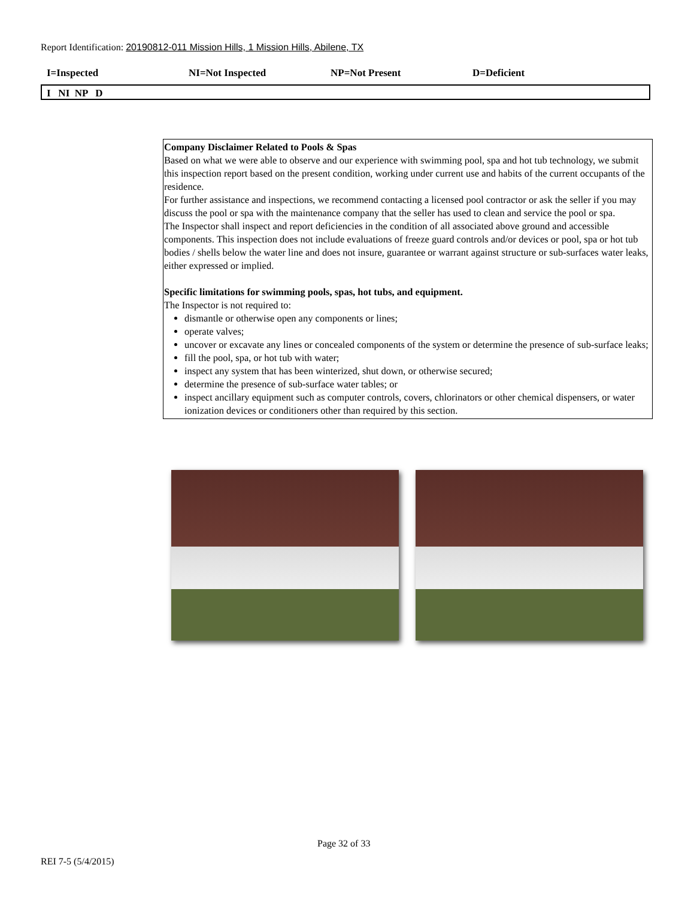Report Identification: 20190812-011 Mission Hills, 1 Mission Hills, Abilene, TX
I=Inspected NI=Not Inspected NP=Not Present D=Deficient
I NI NP D
Company Disclaimer Related to Pools & Spas
Based on what we were able to observe and our experience with swimming pool, spa and hot tub technology, we submit this inspection report based on the present condition, working under current use and habits of the current occupants of the residence.
For further assistance and inspections, we recommend contacting a licensed pool contractor or ask the seller if you may discuss the pool or spa with the maintenance company that the seller has used to clean and service the pool or spa.
The Inspector shall inspect and report deficiencies in the condition of all associated above ground and accessible components. This inspection does not include evaluations of freeze guard controls and/or devices or pool, spa or hot tub bodies / shells below the water line and does not insure, guarantee or warrant against structure or sub-surfaces water leaks, either expressed or implied.
Specific limitations for swimming pools, spas, hot tubs, and equipment.
The Inspector is not required to:
dismantle or otherwise open any components or lines;
operate valves;
uncover or excavate any lines or concealed components of the system or determine the presence of sub-surface leaks;
fill the pool, spa, or hot tub with water;
inspect any system that has been winterized, shut down, or otherwise secured;
determine the presence of sub-surface water tables; or
inspect ancillary equipment such as computer controls, covers, chlorinators or other chemical dispensers, or water ionization devices or conditioners other than required by this section.
Page 32 of 33
REI 7-5 (5/4/2015)